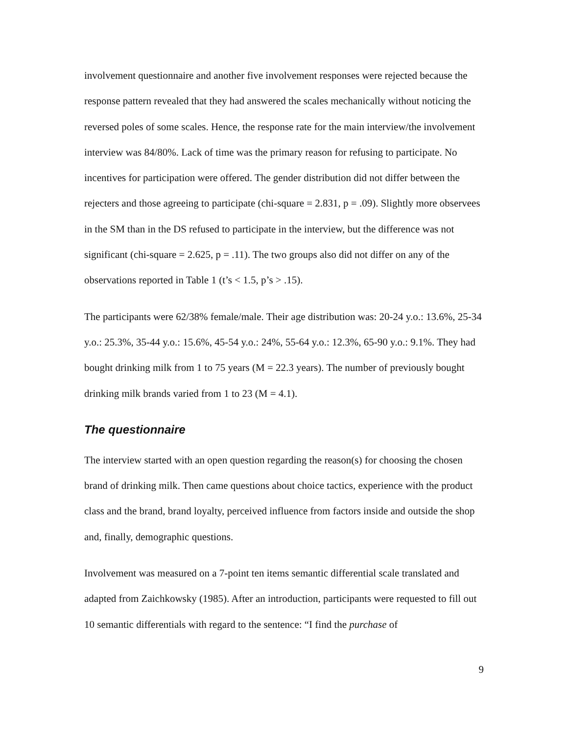involvement questionnaire and another five involvement responses were rejected because the response pattern revealed that they had answered the scales mechanically without noticing the reversed poles of some scales. Hence, the response rate for the main interview/the involvement interview was 84/80%. Lack of time was the primary reason for refusing to participate. No incentives for participation were offered. The gender distribution did not differ between the rejecters and those agreeing to participate (chi-square = 2.831, p = .09). Slightly more observees in the SM than in the DS refused to participate in the interview, but the difference was not significant (chi-square = 2.625, p = .11). The two groups also did not differ on any of the observations reported in Table 1 (t’s < 1.5, p’s > .15).
The participants were 62/38% female/male. Their age distribution was: 20-24 y.o.: 13.6%, 25-34 y.o.: 25.3%, 35-44 y.o.: 15.6%, 45-54 y.o.: 24%, 55-64 y.o.: 12.3%, 65-90 y.o.: 9.1%. They had bought drinking milk from 1 to 75 years (M = 22.3 years). The number of previously bought drinking milk brands varied from 1 to 23 (M = 4.1).
The questionnaire
The interview started with an open question regarding the reason(s) for choosing the chosen brand of drinking milk. Then came questions about choice tactics, experience with the product class and the brand, brand loyalty, perceived influence from factors inside and outside the shop and, finally, demographic questions.
Involvement was measured on a 7-point ten items semantic differential scale translated and adapted from Zaichkowsky (1985). After an introduction, participants were requested to fill out 10 semantic differentials with regard to the sentence: “I find the purchase of
9